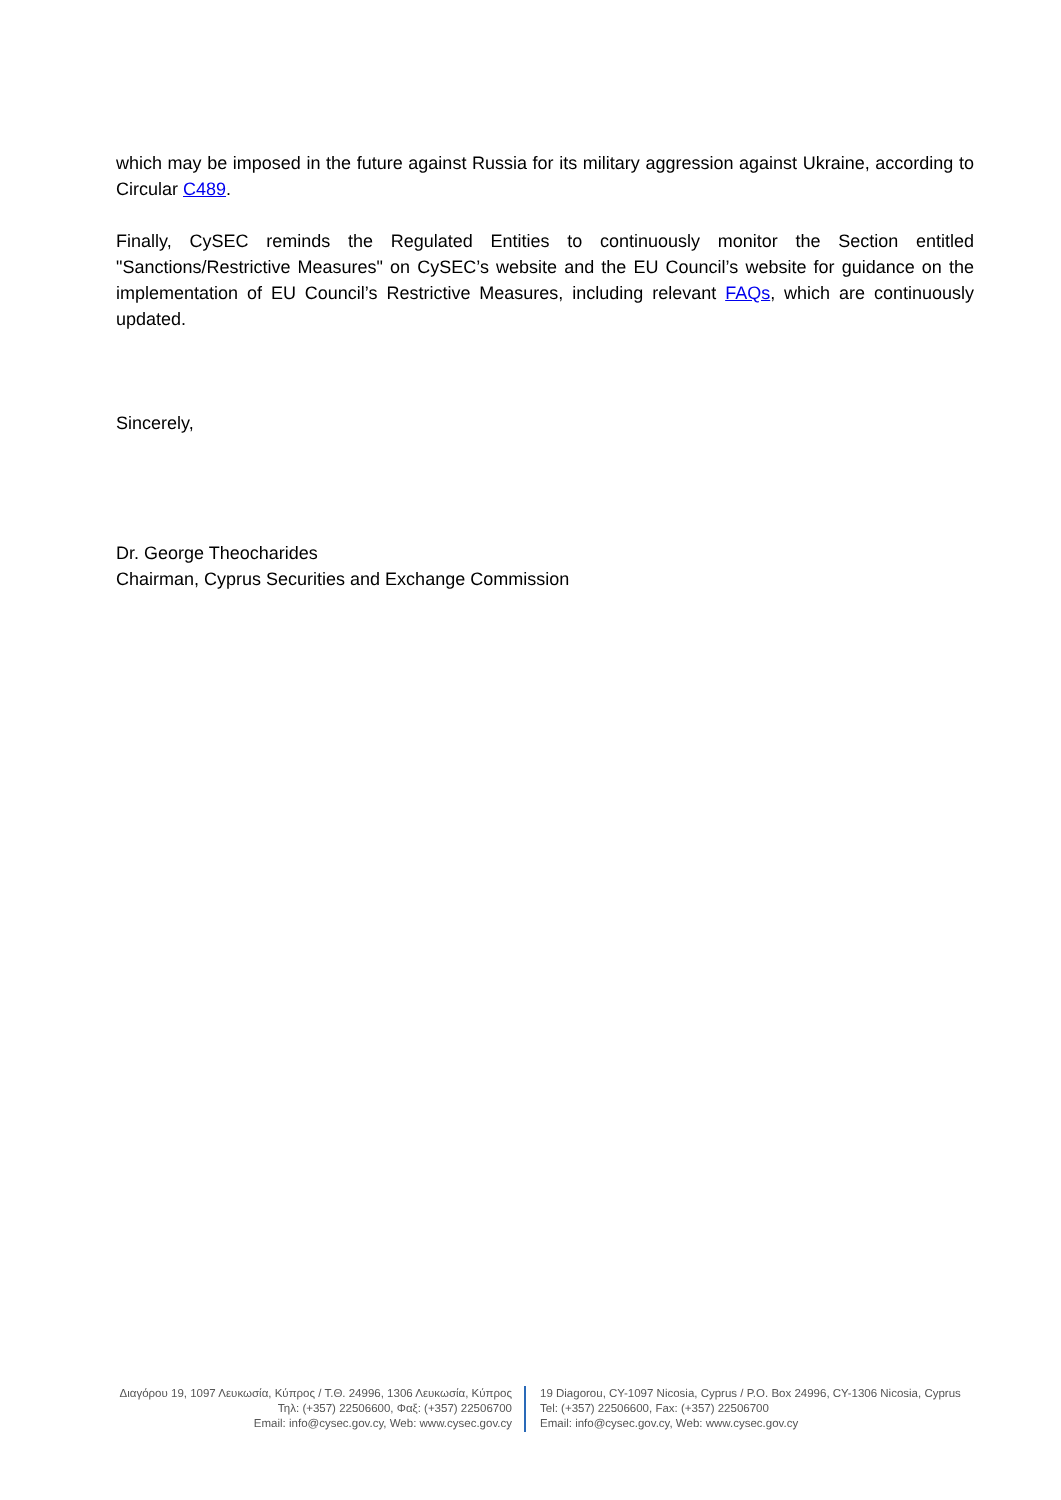which may be imposed in the future against Russia for its military aggression against Ukraine, according to Circular C489.
Finally, CySEC reminds the Regulated Entities to continuously monitor the Section entitled "Sanctions/Restrictive Measures" on CySEC’s website and the EU Council’s website for guidance on the implementation of EU Council’s Restrictive Measures, including relevant FAQs, which are continuously updated.
Sincerely,
Dr. George Theocharides
Chairman, Cyprus Securities and Exchange Commission
Διαγόρου 19, 1097 Λευκωσία, Κύπρος / Τ.Θ. 24996, 1306 Λευκωσία, Κύπρος
Τηλ: (+357) 22506600, Φαξ: (+357) 22506700
Email: info@cysec.gov.cy, Web: www.cysec.gov.cy
19 Diagorou, CY-1097 Nicosia, Cyprus / P.O. Box 24996, CY-1306 Nicosia, Cyprus
Tel: (+357) 22506600, Fax: (+357) 22506700
Email: info@cysec.gov.cy, Web: www.cysec.gov.cy